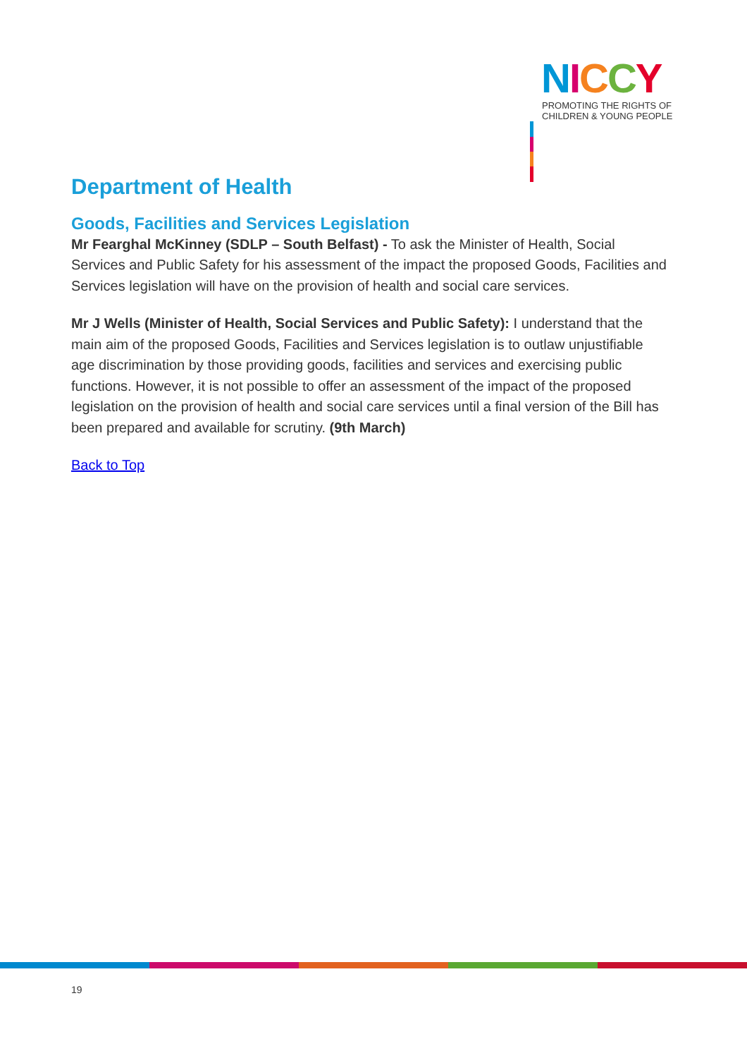NICCY
PROMOTING THE RIGHTS OF
CHILDREN & YOUNG PEOPLE
Department of Health
Goods, Facilities and Services Legislation
Mr Fearghal McKinney (SDLP – South Belfast) - To ask the Minister of Health, Social Services and Public Safety for his assessment of the impact the proposed Goods, Facilities and Services legislation will have on the provision of health and social care services.
Mr J Wells (Minister of Health, Social Services and Public Safety): I understand that the main aim of the proposed Goods, Facilities and Services legislation is to outlaw unjustifiable age discrimination by those providing goods, facilities and services and exercising public functions. However, it is not possible to offer an assessment of the impact of the proposed legislation on the provision of health and social care services until a final version of the Bill has been prepared and available for scrutiny. (9th March)
Back to Top
19